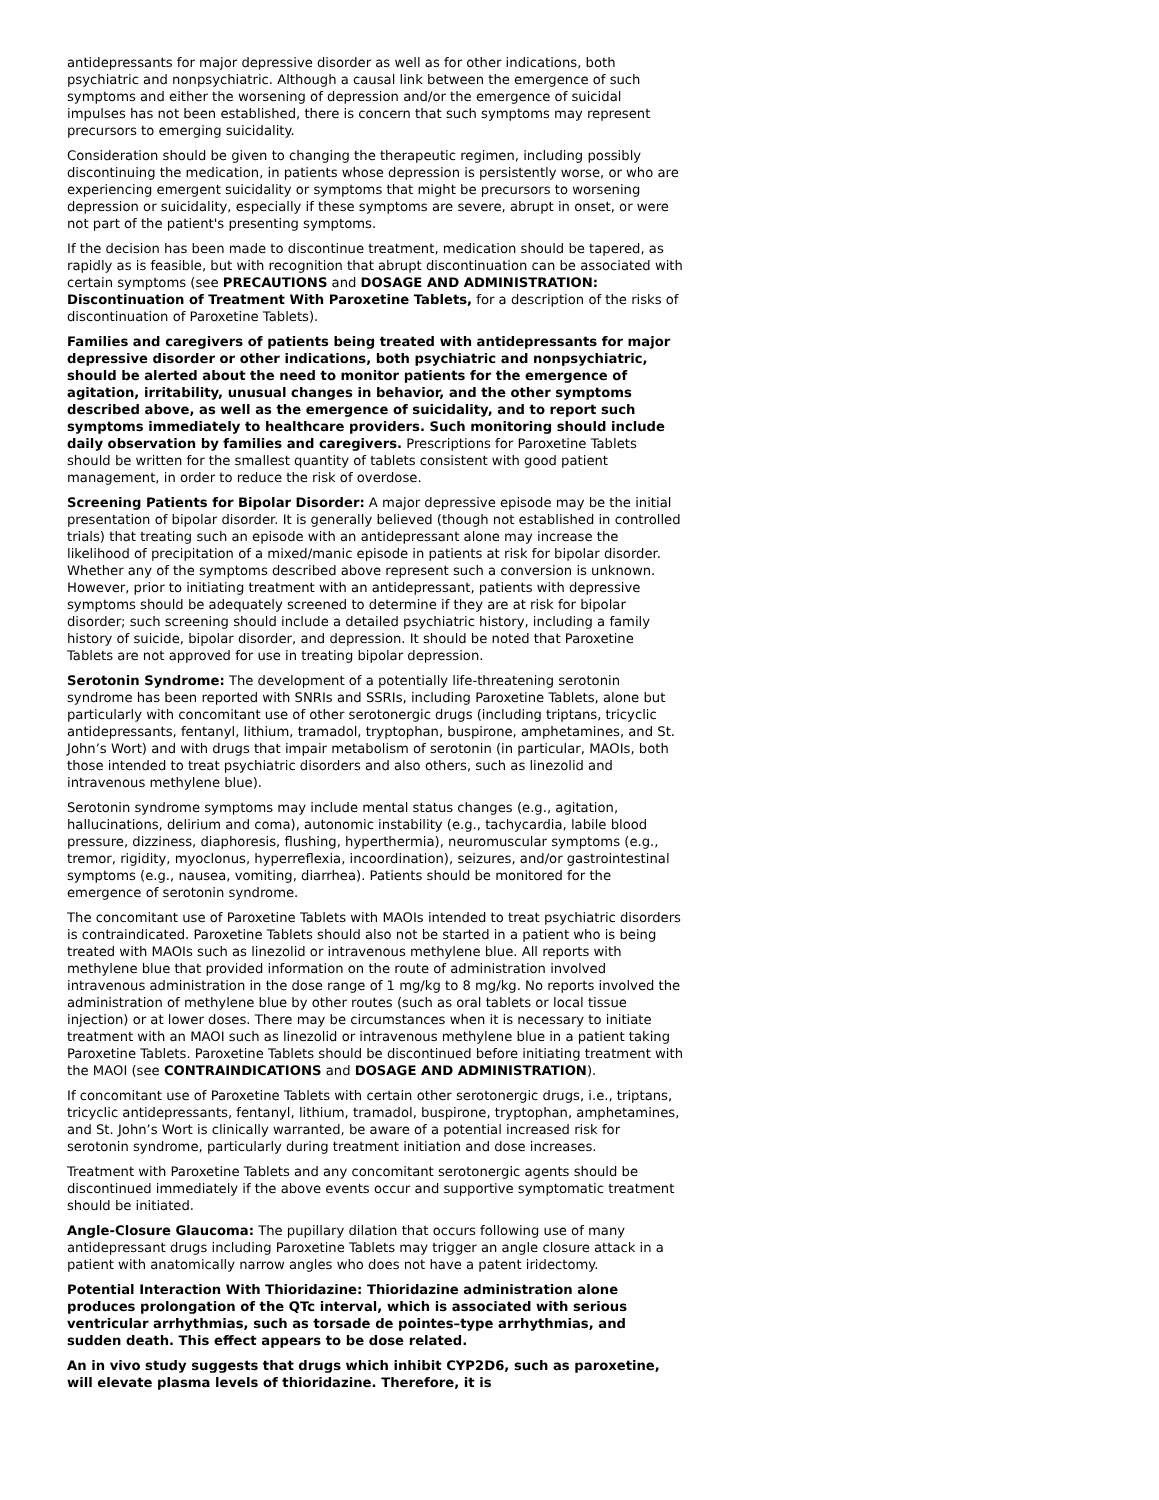antidepressants for major depressive disorder as well as for other indications, both psychiatric and nonpsychiatric. Although a causal link between the emergence of such symptoms and either the worsening of depression and/or the emergence of suicidal impulses has not been established, there is concern that such symptoms may represent precursors to emerging suicidality.
Consideration should be given to changing the therapeutic regimen, including possibly discontinuing the medication, in patients whose depression is persistently worse, or who are experiencing emergent suicidality or symptoms that might be precursors to worsening depression or suicidality, especially if these symptoms are severe, abrupt in onset, or were not part of the patient's presenting symptoms.
If the decision has been made to discontinue treatment, medication should be tapered, as rapidly as is feasible, but with recognition that abrupt discontinuation can be associated with certain symptoms (see PRECAUTIONS and DOSAGE AND ADMINISTRATION: Discontinuation of Treatment With Paroxetine Tablets, for a description of the risks of discontinuation of Paroxetine Tablets).
Families and caregivers of patients being treated with antidepressants for major depressive disorder or other indications, both psychiatric and nonpsychiatric, should be alerted about the need to monitor patients for the emergence of agitation, irritability, unusual changes in behavior, and the other symptoms described above, as well as the emergence of suicidality, and to report such symptoms immediately to healthcare providers. Such monitoring should include daily observation by families and caregivers. Prescriptions for Paroxetine Tablets should be written for the smallest quantity of tablets consistent with good patient management, in order to reduce the risk of overdose.
Screening Patients for Bipolar Disorder: A major depressive episode may be the initial presentation of bipolar disorder. It is generally believed (though not established in controlled trials) that treating such an episode with an antidepressant alone may increase the likelihood of precipitation of a mixed/manic episode in patients at risk for bipolar disorder. Whether any of the symptoms described above represent such a conversion is unknown. However, prior to initiating treatment with an antidepressant, patients with depressive symptoms should be adequately screened to determine if they are at risk for bipolar disorder; such screening should include a detailed psychiatric history, including a family history of suicide, bipolar disorder, and depression. It should be noted that Paroxetine Tablets are not approved for use in treating bipolar depression.
Serotonin Syndrome: The development of a potentially life-threatening serotonin syndrome has been reported with SNRIs and SSRIs, including Paroxetine Tablets, alone but particularly with concomitant use of other serotonergic drugs (including triptans, tricyclic antidepressants, fentanyl, lithium, tramadol, tryptophan, buspirone, amphetamines, and St. John’s Wort) and with drugs that impair metabolism of serotonin (in particular, MAOIs, both those intended to treat psychiatric disorders and also others, such as linezolid and intravenous methylene blue).
Serotonin syndrome symptoms may include mental status changes (e.g., agitation, hallucinations, delirium and coma), autonomic instability (e.g., tachycardia, labile blood pressure, dizziness, diaphoresis, flushing, hyperthermia), neuromuscular symptoms (e.g., tremor, rigidity, myoclonus, hyperreflexia, incoordination), seizures, and/or gastrointestinal symptoms (e.g., nausea, vomiting, diarrhea). Patients should be monitored for the emergence of serotonin syndrome.
The concomitant use of Paroxetine Tablets with MAOIs intended to treat psychiatric disorders is contraindicated. Paroxetine Tablets should also not be started in a patient who is being treated with MAOIs such as linezolid or intravenous methylene blue. All reports with methylene blue that provided information on the route of administration involved intravenous administration in the dose range of 1 mg/kg to 8 mg/kg. No reports involved the administration of methylene blue by other routes (such as oral tablets or local tissue injection) or at lower doses. There may be circumstances when it is necessary to initiate treatment with an MAOI such as linezolid or intravenous methylene blue in a patient taking Paroxetine Tablets. Paroxetine Tablets should be discontinued before initiating treatment with the MAOI (see CONTRAINDICATIONS and DOSAGE AND ADMINISTRATION).
If concomitant use of Paroxetine Tablets with certain other serotonergic drugs, i.e., triptans, tricyclic antidepressants, fentanyl, lithium, tramadol, buspirone, tryptophan, amphetamines, and St. John’s Wort is clinically warranted, be aware of a potential increased risk for serotonin syndrome, particularly during treatment initiation and dose increases.
Treatment with Paroxetine Tablets and any concomitant serotonergic agents should be discontinued immediately if the above events occur and supportive symptomatic treatment should be initiated.
Angle-Closure Glaucoma: The pupillary dilation that occurs following use of many antidepressant drugs including Paroxetine Tablets may trigger an angle closure attack in a patient with anatomically narrow angles who does not have a patent iridectomy.
Potential Interaction With Thioridazine: Thioridazine administration alone produces prolongation of the QTc interval, which is associated with serious ventricular arrhythmias, such as torsade de pointes–type arrhythmias, and sudden death. This effect appears to be dose related.
An in vivo study suggests that drugs which inhibit CYP2D6, such as paroxetine, will elevate plasma levels of thioridazine. Therefore, it is